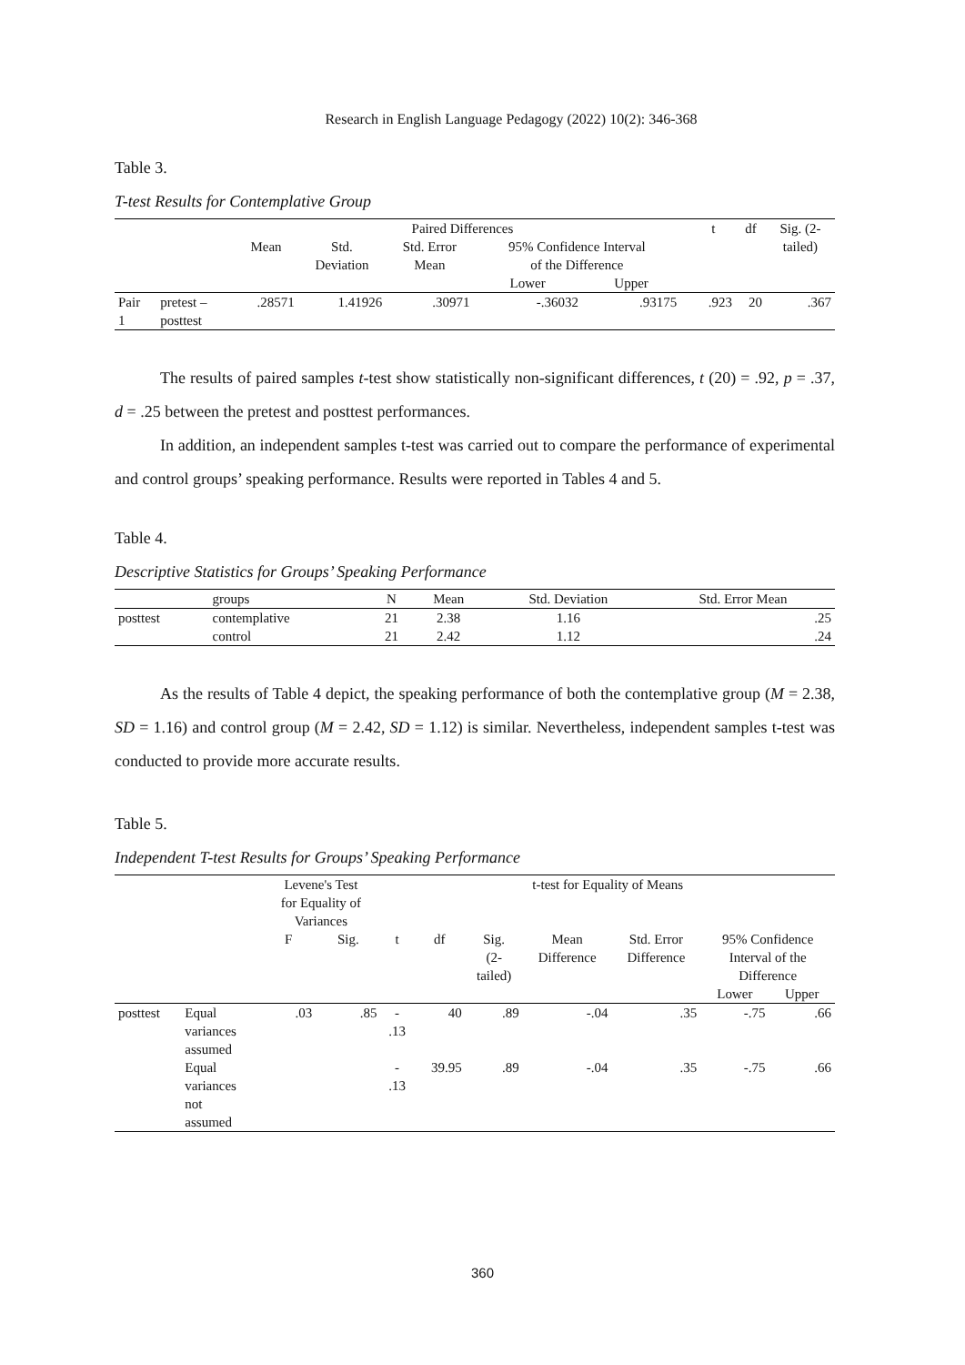Research in English Language Pedagogy (2022) 10(2): 346-368
Table 3.
T-test Results for Contemplative Group
| | | Paired Differences | | | | | | t | df | Sig. (2- |
| --- | --- | --- | --- | --- | --- | --- | --- | --- | --- | --- |
| | | Mean | Std. Deviation | Std. Error Mean | 95% Confidence Interval of the Difference | | | | | tailed) |
| | | | | | Lower | Upper | | | | |
| Pair 1 | pretest – posttest | .28571 | 1.41926 | .30971 | -.36032 | .93175 | | .923 | 20 | .367 |
The results of paired samples t-test show statistically non-significant differences, t (20) = .92, p = .37, d = .25 between the pretest and posttest performances.
In addition, an independent samples t-test was carried out to compare the performance of experimental and control groups’ speaking performance. Results were reported in Tables 4 and 5.
Table 4.
Descriptive Statistics for Groups’ Speaking Performance
| | groups | N | Mean | Std. Deviation | Std. Error Mean |
| --- | --- | --- | --- | --- | --- |
| posttest | contemplative | 21 | 2.38 | 1.16 | .25 |
| | control | 21 | 2.42 | 1.12 | .24 |
As the results of Table 4 depict, the speaking performance of both the contemplative group (M = 2.38, SD = 1.16) and control group (M = 2.42, SD = 1.12) is similar. Nevertheless, independent samples t-test was conducted to provide more accurate results.
Table 5.
Independent T-test Results for Groups’ Speaking Performance
| | | Levene's Test for Equality of Variances | | t-test for Equality of Means | | | | | | |
| --- | --- | --- | --- | --- | --- | --- | --- | --- | --- | --- |
| | | F | Sig. | t | df | Sig. (2- tailed) | Mean Difference | Std. Error Difference | 95% Confidence Interval of the Difference | |
| | | | | | | | | | Lower | Upper |
| posttest | Equal variances assumed | .03 | .85 | - .13 | 40 | .89 | -.04 | .35 | -.75 | .66 |
| | Equal variances not assumed | | | - .13 | 39.95 | .89 | -.04 | .35 | -.75 | .66 |
360